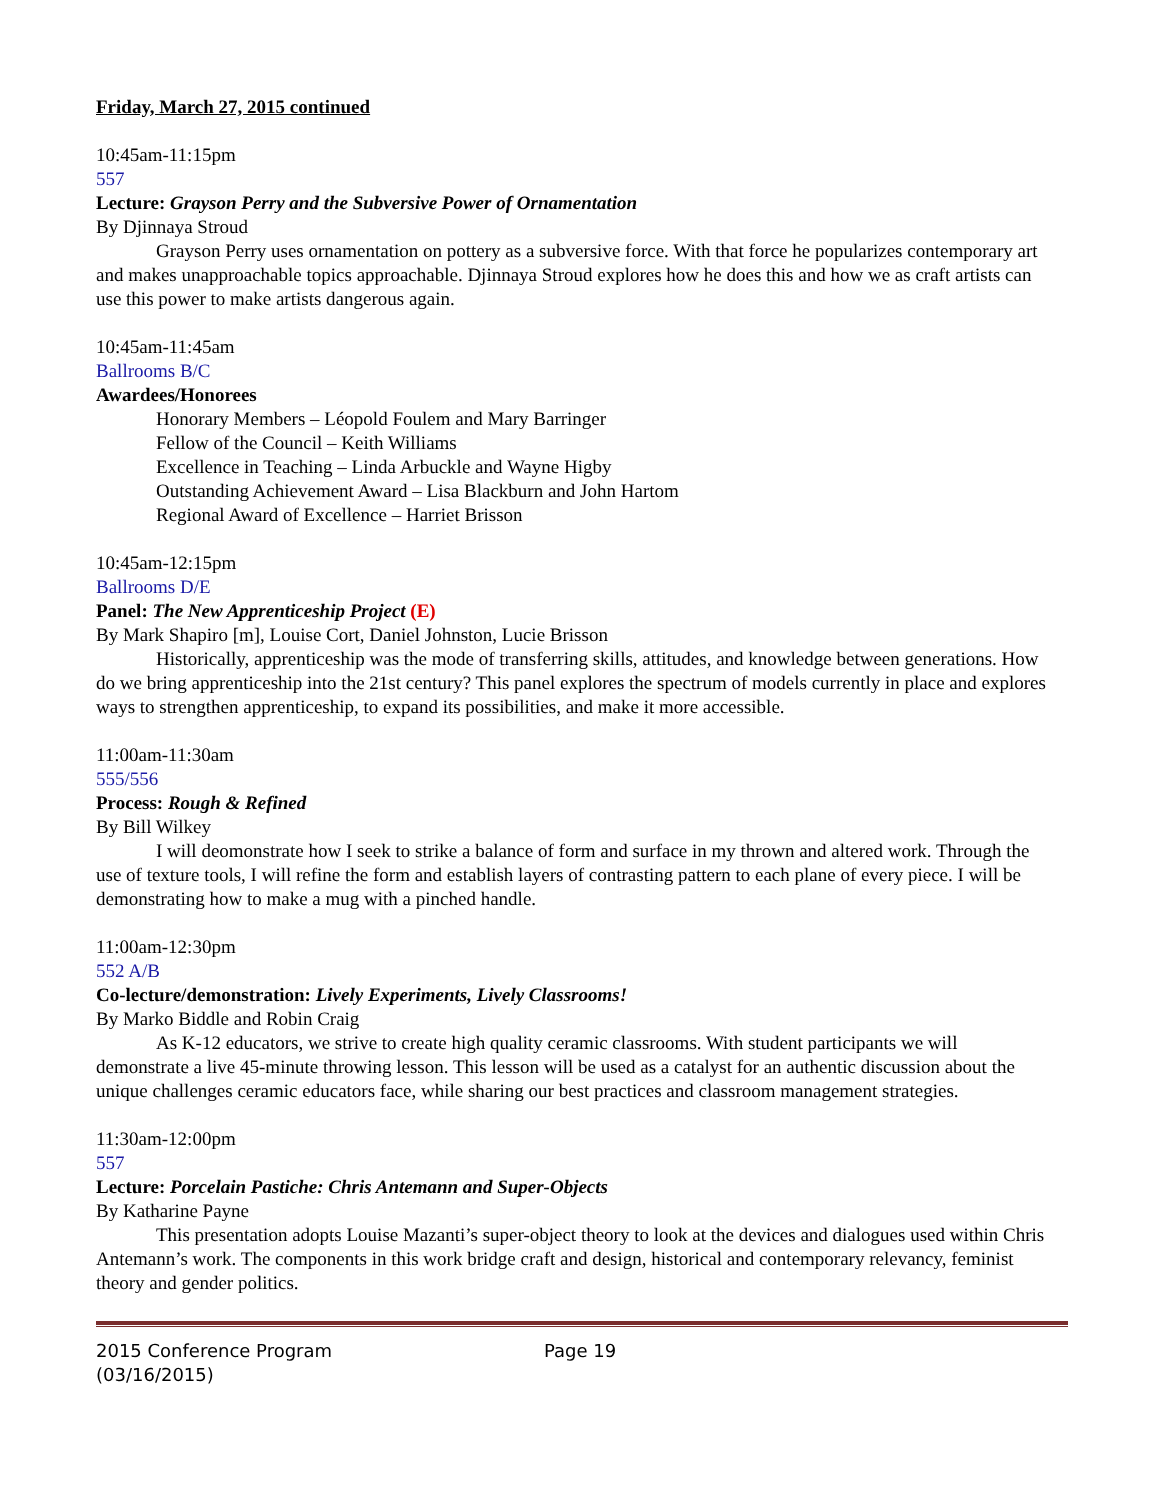Friday, March 27, 2015 continued
10:45am-11:15pm
557
Lecture: Grayson Perry and the Subversive Power of Ornamentation
By Djinnaya Stroud
Grayson Perry uses ornamentation on pottery as a subversive force. With that force he popularizes contemporary art and makes unapproachable topics approachable. Djinnaya Stroud explores how he does this and how we as craft artists can use this power to make artists dangerous again.
10:45am-11:45am
Ballrooms B/C
Awardees/Honorees
Honorary Members – Léopold Foulem and Mary Barringer
Fellow of the Council – Keith Williams
Excellence in Teaching – Linda Arbuckle and Wayne Higby
Outstanding Achievement Award – Lisa Blackburn and John Hartom
Regional Award of Excellence – Harriet Brisson
10:45am-12:15pm
Ballrooms D/E
Panel: The New Apprenticeship Project (E)
By Mark Shapiro [m], Louise Cort, Daniel Johnston, Lucie Brisson
Historically, apprenticeship was the mode of transferring skills, attitudes, and knowledge between generations. How do we bring apprenticeship into the 21st century? This panel explores the spectrum of models currently in place and explores ways to strengthen apprenticeship, to expand its possibilities, and make it more accessible.
11:00am-11:30am
555/556
Process: Rough & Refined
By Bill Wilkey
I will deomonstrate how I seek to strike a balance of form and surface in my thrown and altered work. Through the use of texture tools, I will refine the form and establish layers of contrasting pattern to each plane of every piece. I will be demonstrating how to make a mug with a pinched handle.
11:00am-12:30pm
552 A/B
Co-lecture/demonstration: Lively Experiments, Lively Classrooms!
By Marko Biddle and Robin Craig
As K-12 educators, we strive to create high quality ceramic classrooms. With student participants we will demonstrate a live 45-minute throwing lesson. This lesson will be used as a catalyst for an authentic discussion about the unique challenges ceramic educators face, while sharing our best practices and classroom management strategies.
11:30am-12:00pm
557
Lecture: Porcelain Pastiche: Chris Antemann and Super-Objects
By Katharine Payne
This presentation adopts Louise Mazanti’s super-object theory to look at the devices and dialogues used within Chris Antemann’s work. The components in this work bridge craft and design, historical and contemporary relevancy, feminist theory and gender politics.
2015 Conference Program
(03/16/2015)
Page 19